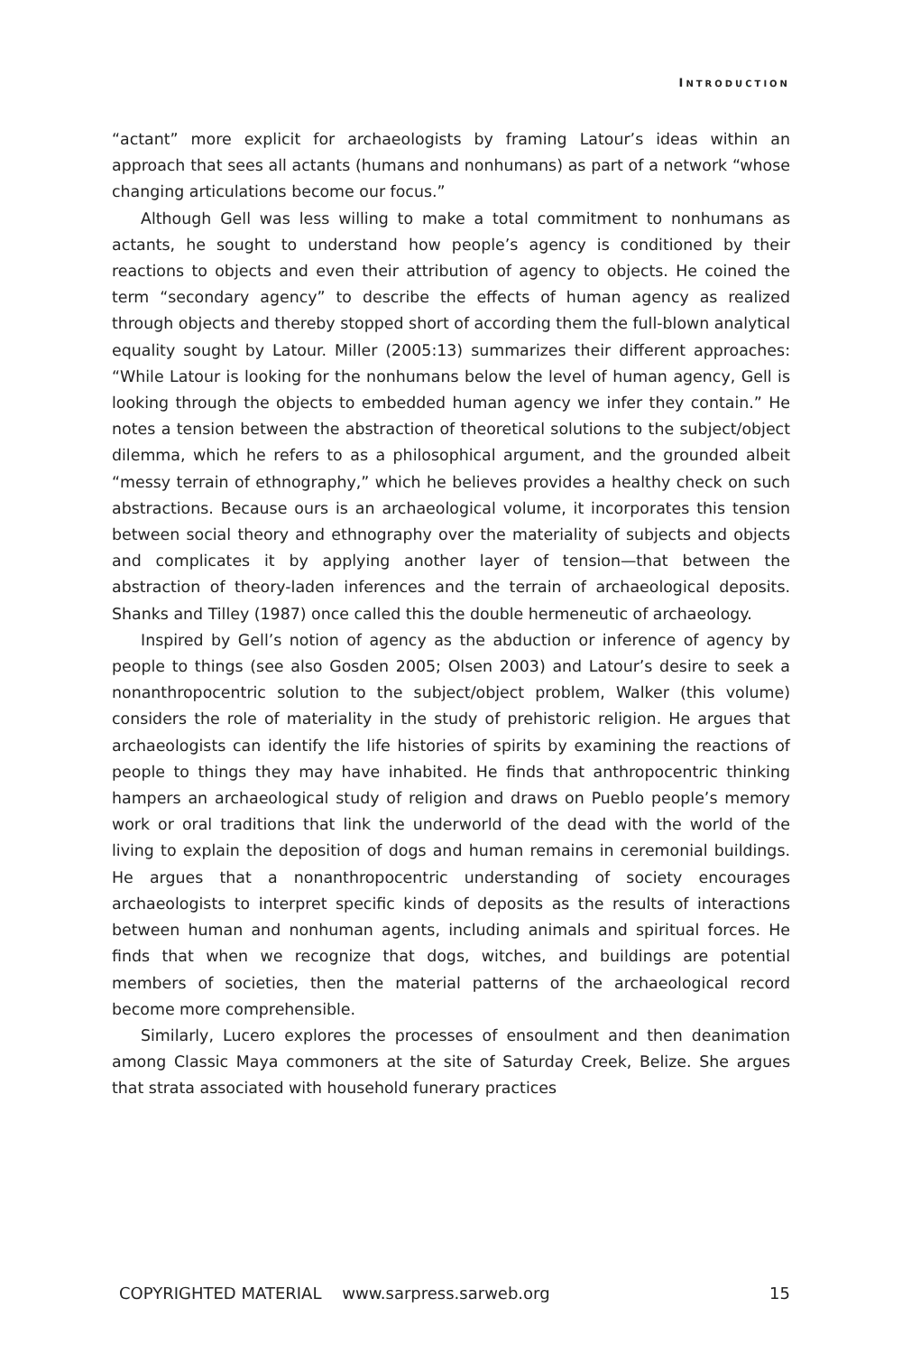INTRODUCTION
“actant” more explicit for archaeologists by framing Latour’s ideas within an approach that sees all actants (humans and nonhumans) as part of a network “whose changing articulations become our focus.”
Although Gell was less willing to make a total commitment to nonhumans as actants, he sought to understand how people’s agency is conditioned by their reactions to objects and even their attribution of agency to objects. He coined the term “secondary agency” to describe the effects of human agency as realized through objects and thereby stopped short of according them the full-blown analytical equality sought by Latour. Miller (2005:13) summarizes their different approaches: “While Latour is looking for the nonhumans below the level of human agency, Gell is looking through the objects to embedded human agency we infer they contain.” He notes a tension between the abstraction of theoretical solutions to the subject/object dilemma, which he refers to as a philosophical argument, and the grounded albeit “messy terrain of ethnography,” which he believes provides a healthy check on such abstractions. Because ours is an archaeological volume, it incorporates this tension between social theory and ethnography over the materiality of subjects and objects and complicates it by applying another layer of tension—that between the abstraction of theory-laden inferences and the terrain of archaeological deposits. Shanks and Tilley (1987) once called this the double hermeneutic of archaeology.
Inspired by Gell’s notion of agency as the abduction or inference of agency by people to things (see also Gosden 2005; Olsen 2003) and Latour’s desire to seek a nonanthropocentric solution to the subject/object problem, Walker (this volume) considers the role of materiality in the study of prehistoric religion. He argues that archaeologists can identify the life histories of spirits by examining the reactions of people to things they may have inhabited. He finds that anthropocentric thinking hampers an archaeological study of religion and draws on Pueblo people’s memory work or oral traditions that link the underworld of the dead with the world of the living to explain the deposition of dogs and human remains in ceremonial buildings. He argues that a nonanthropocentric understanding of society encourages archaeologists to interpret specific kinds of deposits as the results of interactions between human and nonhuman agents, including animals and spiritual forces. He finds that when we recognize that dogs, witches, and buildings are potential members of societies, then the material patterns of the archaeological record become more comprehensible.
Similarly, Lucero explores the processes of ensoulment and then deanimation among Classic Maya commoners at the site of Saturday Creek, Belize. She argues that strata associated with household funerary practices
COPYRIGHTED MATERIAL www.sarpress.sarweb.org 15